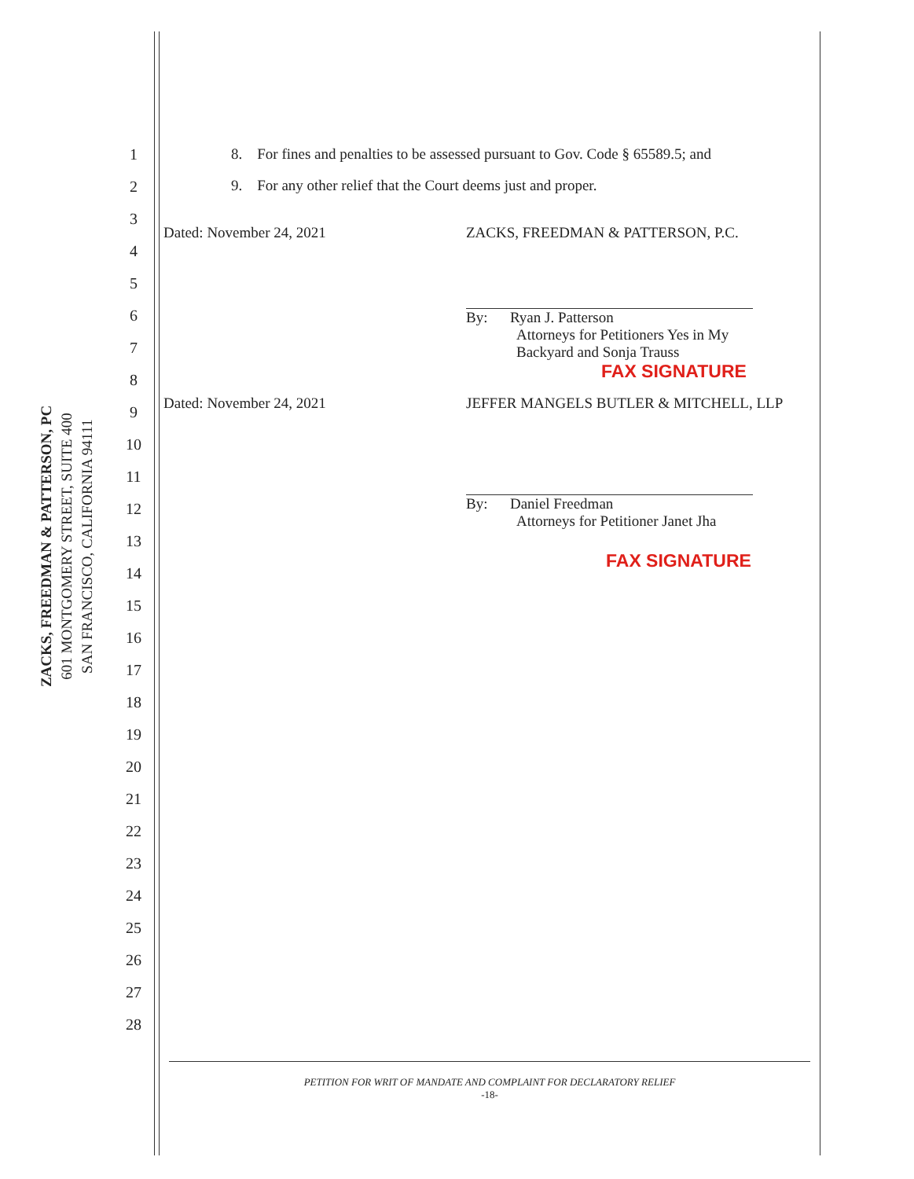ZACKS, FREEDMAN & PATTERSON, PC
601 MONTGOMERY STREET, SUITE 400
SAN FRANCISCO, CALIFORNIA 94111
1
2
3
4
5
6
7
8
9
10
11
12
13
14
15
16
17
18
19
20
21
22
23
24
25
26
27
28
8. For fines and penalties to be assessed pursuant to Gov. Code § 65589.5; and
9. For any other relief that the Court deems just and proper.
Dated: November 24, 2021 ZACKS, FREEDMAN & PATTERSON, P.C.
By: Ryan J. Patterson
Attorneys for Petitioners Yes in My
Backyard and Sonja Trauss
FAX SIGNATURE
Dated: November 24, 2021 JEFFER MANGELS BUTLER & MITCHELL, LLP
By: Daniel Freedman
Attorneys for Petitioner Janet Jha
FAX SIGNATURE
PETITION FOR WRIT OF MANDATE AND COMPLAINT FOR DECLARATORY RELIEF
-18-